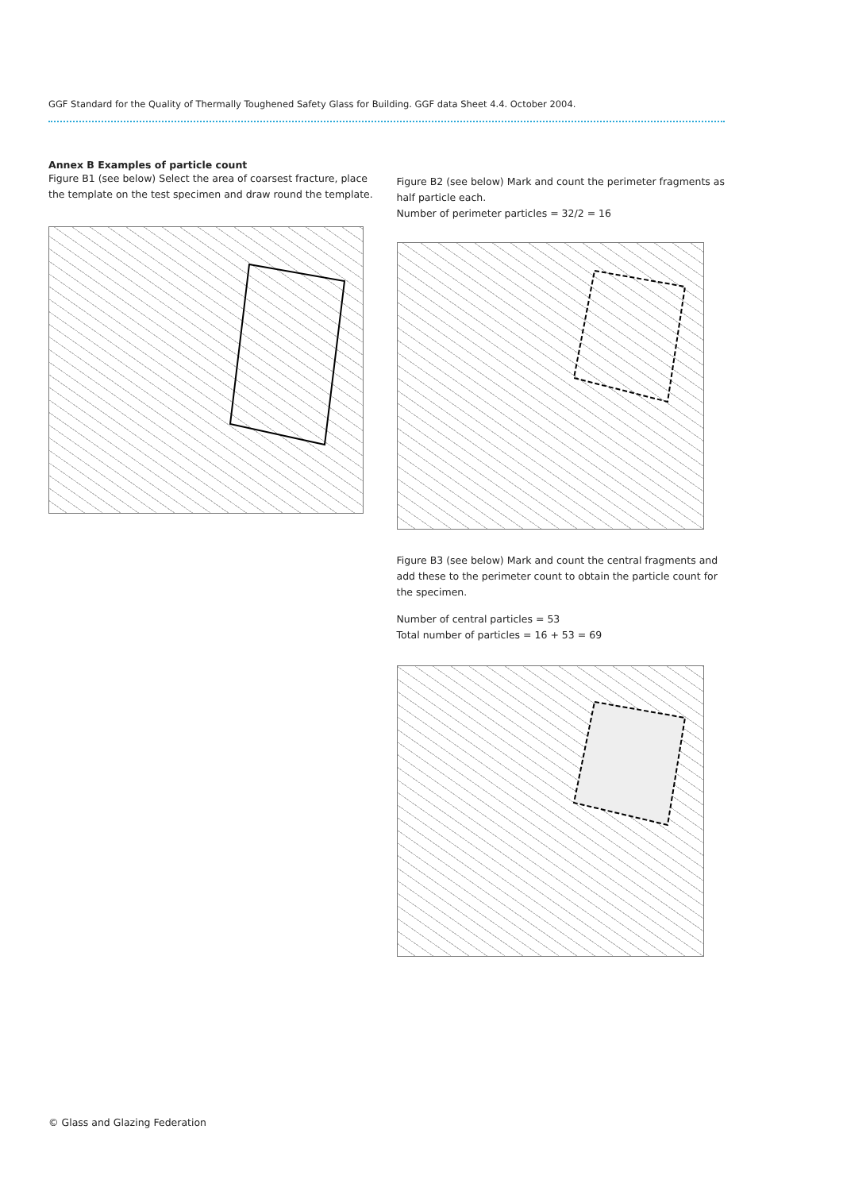GGF Standard for the Quality of Thermally Toughened Safety Glass for Building. GGF data Sheet 4.4. October 2004.
Annex B Examples of particle count
Figure B1 (see below) Select the area of coarsest fracture, place the template on the test specimen and draw round the template.
Figure B2 (see below) Mark and count the perimeter fragments as half particle each.
Number of perimeter particles = 32/2 = 16
Figure B3 (see below) Mark and count the central fragments and add these to the perimeter count to obtain the particle count for the specimen.
Number of central particles = 53
Total number of particles = 16 + 53 = 69
© Glass and Glazing Federation